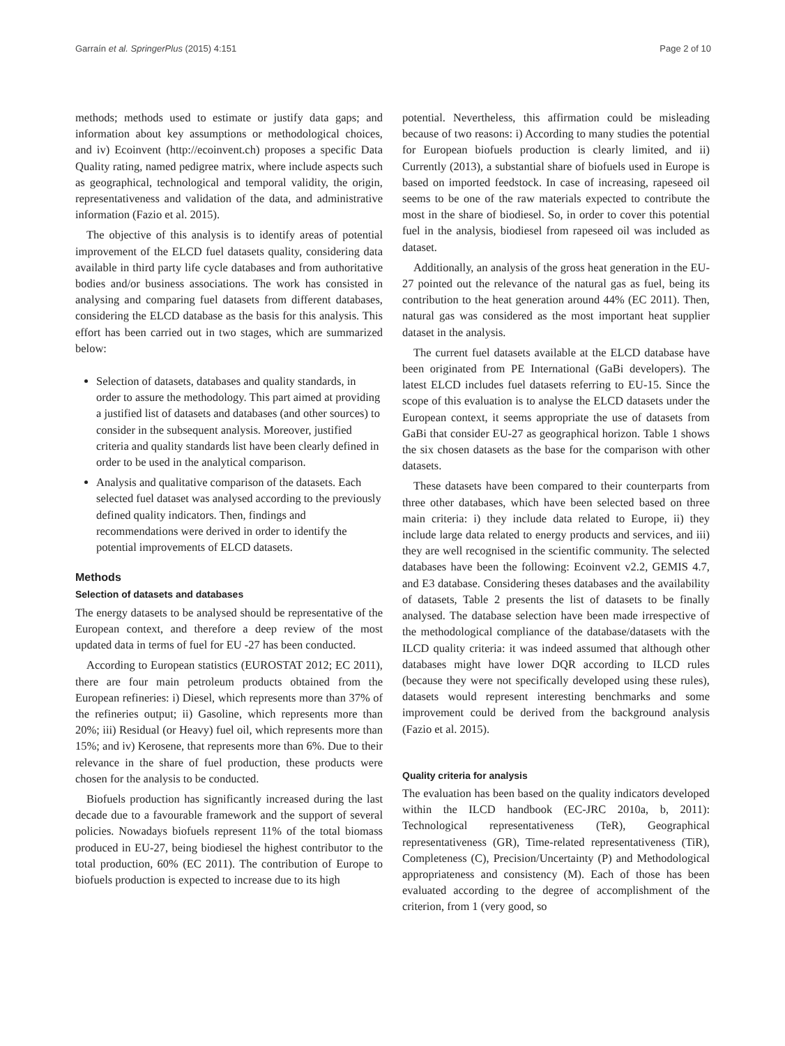Garraín et al. SpringerPlus (2015) 4:151 Page 2 of 10
methods; methods used to estimate or justify data gaps; and information about key assumptions or methodological choices, and iv) Ecoinvent (http://ecoinvent.ch) proposes a specific Data Quality rating, named pedigree matrix, where include aspects such as geographical, technological and temporal validity, the origin, representativeness and validation of the data, and administrative information (Fazio et al. 2015).
The objective of this analysis is to identify areas of potential improvement of the ELCD fuel datasets quality, considering data available in third party life cycle databases and from authoritative bodies and/or business associations. The work has consisted in analysing and comparing fuel datasets from different databases, considering the ELCD database as the basis for this analysis. This effort has been carried out in two stages, which are summarized below:
Selection of datasets, databases and quality standards, in order to assure the methodology. This part aimed at providing a justified list of datasets and databases (and other sources) to consider in the subsequent analysis. Moreover, justified criteria and quality standards list have been clearly defined in order to be used in the analytical comparison.
Analysis and qualitative comparison of the datasets. Each selected fuel dataset was analysed according to the previously defined quality indicators. Then, findings and recommendations were derived in order to identify the potential improvements of ELCD datasets.
Methods
Selection of datasets and databases
The energy datasets to be analysed should be representative of the European context, and therefore a deep review of the most updated data in terms of fuel for EU -27 has been conducted.
According to European statistics (EUROSTAT 2012; EC 2011), there are four main petroleum products obtained from the European refineries: i) Diesel, which represents more than 37% of the refineries output; ii) Gasoline, which represents more than 20%; iii) Residual (or Heavy) fuel oil, which represents more than 15%; and iv) Kerosene, that represents more than 6%. Due to their relevance in the share of fuel production, these products were chosen for the analysis to be conducted.
Biofuels production has significantly increased during the last decade due to a favourable framework and the support of several policies. Nowadays biofuels represent 11% of the total biomass produced in EU-27, being biodiesel the highest contributor to the total production, 60% (EC 2011). The contribution of Europe to biofuels production is expected to increase due to its high
potential. Nevertheless, this affirmation could be misleading because of two reasons: i) According to many studies the potential for European biofuels production is clearly limited, and ii) Currently (2013), a substantial share of biofuels used in Europe is based on imported feedstock. In case of increasing, rapeseed oil seems to be one of the raw materials expected to contribute the most in the share of biodiesel. So, in order to cover this potential fuel in the analysis, biodiesel from rapeseed oil was included as dataset.
Additionally, an analysis of the gross heat generation in the EU-27 pointed out the relevance of the natural gas as fuel, being its contribution to the heat generation around 44% (EC 2011). Then, natural gas was considered as the most important heat supplier dataset in the analysis.
The current fuel datasets available at the ELCD database have been originated from PE International (GaBi developers). The latest ELCD includes fuel datasets referring to EU-15. Since the scope of this evaluation is to analyse the ELCD datasets under the European context, it seems appropriate the use of datasets from GaBi that consider EU-27 as geographical horizon. Table 1 shows the six chosen datasets as the base for the comparison with other datasets.
These datasets have been compared to their counterparts from three other databases, which have been selected based on three main criteria: i) they include data related to Europe, ii) they include large data related to energy products and services, and iii) they are well recognised in the scientific community. The selected databases have been the following: Ecoinvent v2.2, GEMIS 4.7, and E3 database. Considering theses databases and the availability of datasets, Table 2 presents the list of datasets to be finally analysed. The database selection have been made irrespective of the methodological compliance of the database/datasets with the ILCD quality criteria: it was indeed assumed that although other databases might have lower DQR according to ILCD rules (because they were not specifically developed using these rules), datasets would represent interesting benchmarks and some improvement could be derived from the background analysis (Fazio et al. 2015).
Quality criteria for analysis
The evaluation has been based on the quality indicators developed within the ILCD handbook (EC-JRC 2010a, b, 2011): Technological representativeness (TeR), Geographical representativeness (GR), Time-related representativeness (TiR), Completeness (C), Precision/Uncertainty (P) and Methodological appropriateness and consistency (M). Each of those has been evaluated according to the degree of accomplishment of the criterion, from 1 (very good, so